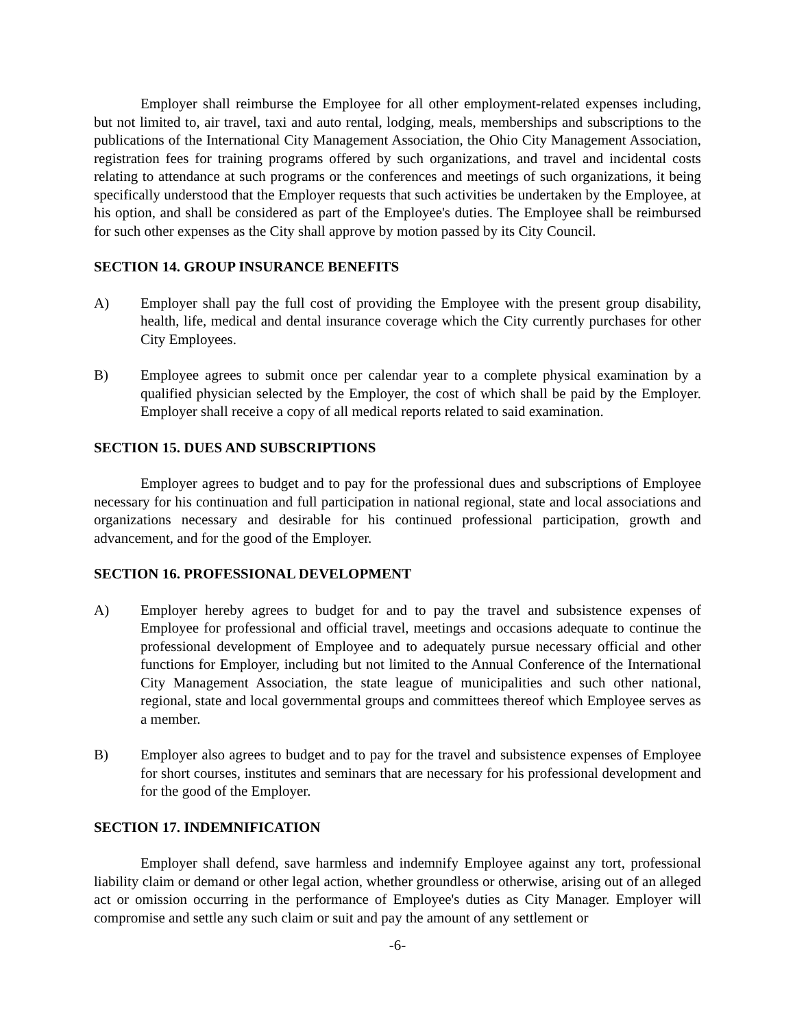Employer shall reimburse the Employee for all other employment-related expenses including, but not limited to, air travel, taxi and auto rental, lodging, meals, memberships and subscriptions to the publications of the International City Management Association, the Ohio City Management Association, registration fees for training programs offered by such organizations, and travel and incidental costs relating to attendance at such programs or the conferences and meetings of such organizations, it being specifically understood that the Employer requests that such activities be undertaken by the Employee, at his option, and shall be considered as part of the Employee's duties. The Employee shall be reimbursed for such other expenses as the City shall approve by motion passed by its City Council.
SECTION 14. GROUP INSURANCE BENEFITS
A) Employer shall pay the full cost of providing the Employee with the present group disability, health, life, medical and dental insurance coverage which the City currently purchases for other City Employees.
B) Employee agrees to submit once per calendar year to a complete physical examination by a qualified physician selected by the Employer, the cost of which shall be paid by the Employer. Employer shall receive a copy of all medical reports related to said examination.
SECTION 15. DUES AND SUBSCRIPTIONS
Employer agrees to budget and to pay for the professional dues and subscriptions of Employee necessary for his continuation and full participation in national regional, state and local associations and organizations necessary and desirable for his continued professional participation, growth and advancement, and for the good of the Employer.
SECTION 16. PROFESSIONAL DEVELOPMENT
A) Employer hereby agrees to budget for and to pay the travel and subsistence expenses of Employee for professional and official travel, meetings and occasions adequate to continue the professional development of Employee and to adequately pursue necessary official and other functions for Employer, including but not limited to the Annual Conference of the International City Management Association, the state league of municipalities and such other national, regional, state and local governmental groups and committees thereof which Employee serves as a member.
B) Employer also agrees to budget and to pay for the travel and subsistence expenses of Employee for short courses, institutes and seminars that are necessary for his professional development and for the good of the Employer.
SECTION 17. INDEMNIFICATION
Employer shall defend, save harmless and indemnify Employee against any tort, professional liability claim or demand or other legal action, whether groundless or otherwise, arising out of an alleged act or omission occurring in the performance of Employee's duties as City Manager. Employer will compromise and settle any such claim or suit and pay the amount of any settlement or
-6-